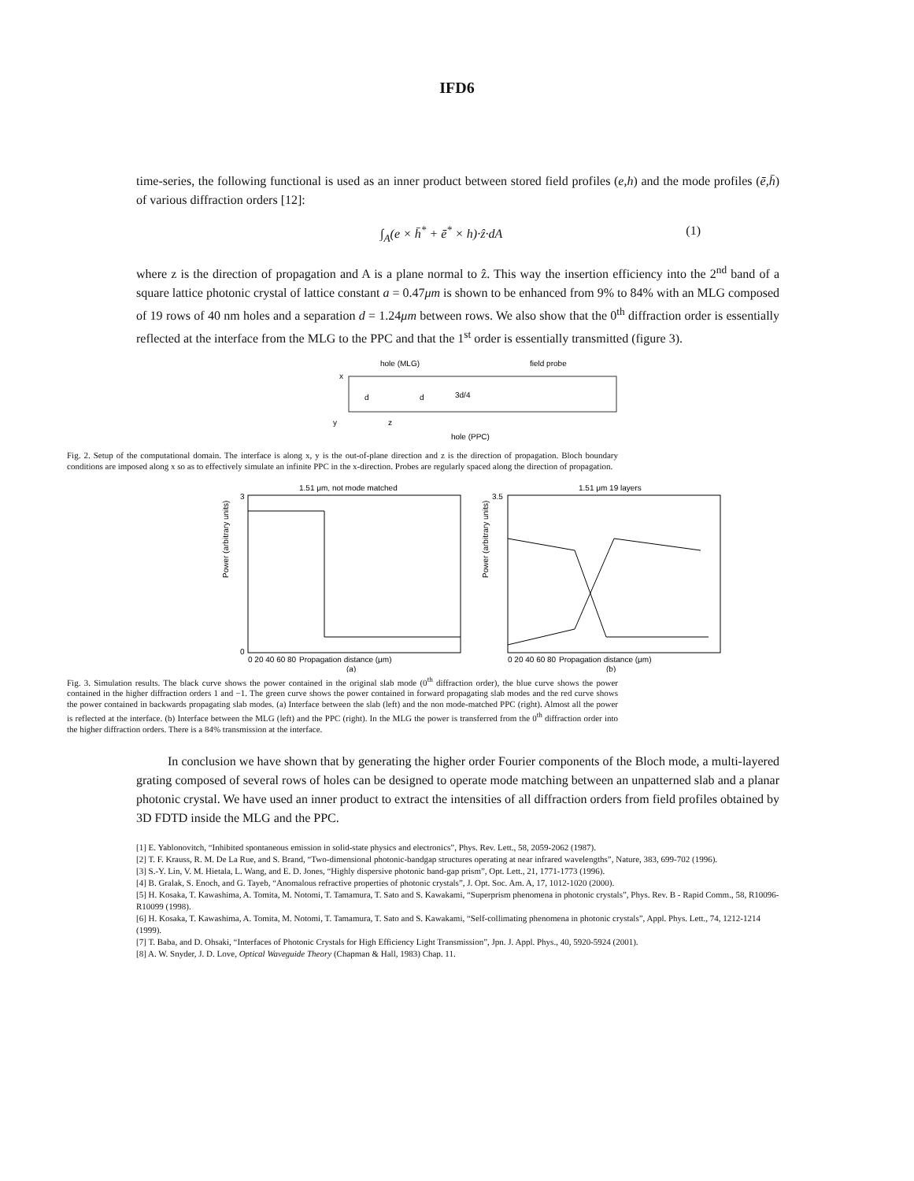IFD6
time-series, the following functional is used as an inner product between stored field profiles (e,h) and the mode profiles (ē,h̄) of various diffraction orders [12]:
∫<sub>A</sub>(e × h̄<sup>*</sup> + ē<sup>*</sup> × h)·ẑ·dA (1)
where z is the direction of propagation and A is a plane normal to ẑ. This way the insertion efficiency into the 2<sup>nd</sup> band of a square lattice photonic crystal of lattice constant a = 0.47μm is shown to be enhanced from 9% to 84% with an MLG composed of 19 rows of 40 nm holes and a separation d = 1.24μm between rows. We also show that the 0<sup>th</sup> diffraction order is essentially reflected at the interface from the MLG to the PPC and that the 1<sup>st</sup> order is essentially transmitted (figure 3).
hole (MLG)
field probe
d
d
3d/4
y
z
x
hole (PPC)
Fig. 2. Setup of the computational domain. The interface is along x, y is the out-of-plane direction and z is the direction of propagation. Bloch boundary conditions are imposed along x so as to effectively simulate an infinite PPC in the x-direction. Probes are regularly spaced along the direction of propagation.
1.51 μm, not mode matched
Power (arbitrary units)
3
0
0 20 40 60 80
Propagation distance (μm)
(a)
1.51 μm 19 layers
Power (arbitrary units)
3.5
0 20 40 60 80
Propagation distance (μm)
(b)
Fig. 3. Simulation results. The black curve shows the power contained in the original slab mode (0<sup>th</sup> diffraction order), the blue curve shows the power contained in the higher diffraction orders 1 and −1. The green curve shows the power contained in forward propagating slab modes and the red curve shows the power contained in backwards propagating slab modes. (a) Interface between the slab (left) and the non mode-matched PPC (right). Almost all the power is reflected at the interface. (b) Interface between the MLG (left) and the PPC (right). In the MLG the power is transferred from the 0<sup>th</sup> diffraction order into the higher diffraction orders. There is a 84% transmission at the interface.
In conclusion we have shown that by generating the higher order Fourier components of the Bloch mode, a multi-layered grating composed of several rows of holes can be designed to operate mode matching between an unpatterned slab and a planar photonic crystal. We have used an inner product to extract the intensities of all diffraction orders from field profiles obtained by 3D FDTD inside the MLG and the PPC.
[1] E. Yablonovitch, “Inhibited spontaneous emission in solid-state physics and electronics”, Phys. Rev. Lett., 58, 2059-2062 (1987).
[2] T. F. Krauss, R. M. De La Rue, and S. Brand, “Two-dimensional photonic-bandgap structures operating at near infrared wavelengths”, Nature, 383, 699-702 (1996).
[3] S.-Y. Lin, V. M. Hietala, L. Wang, and E. D. Jones, “Highly dispersive photonic band-gap prism”, Opt. Lett., 21, 1771-1773 (1996).
[4] B. Gralak, S. Enoch, and G. Tayeb, “Anomalous refractive properties of photonic crystals”, J. Opt. Soc. Am. A, 17, 1012-1020 (2000).
[5] H. Kosaka, T. Kawashima, A. Tomita, M. Notomi, T. Tamamura, T. Sato and S. Kawakami, “Superprism phenomena in photonic crystals”, Phys. Rev. B - Rapid Comm., 58, R10096-R10099 (1998).
[6] H. Kosaka, T. Kawashima, A. Tomita, M. Notomi, T. Tamamura, T. Sato and S. Kawakami, “Self-collimating phenomena in photonic crystals”, Appl. Phys. Lett., 74, 1212-1214 (1999).
[7] T. Baba, and D. Ohsaki, “Interfaces of Photonic Crystals for High Efficiency Light Transmission”, Jpn. J. Appl. Phys., 40, 5920-5924 (2001).
[8] A. W. Snyder, J. D. Love, Optical Waveguide Theory (Chapman & Hall, 1983) Chap. 11.